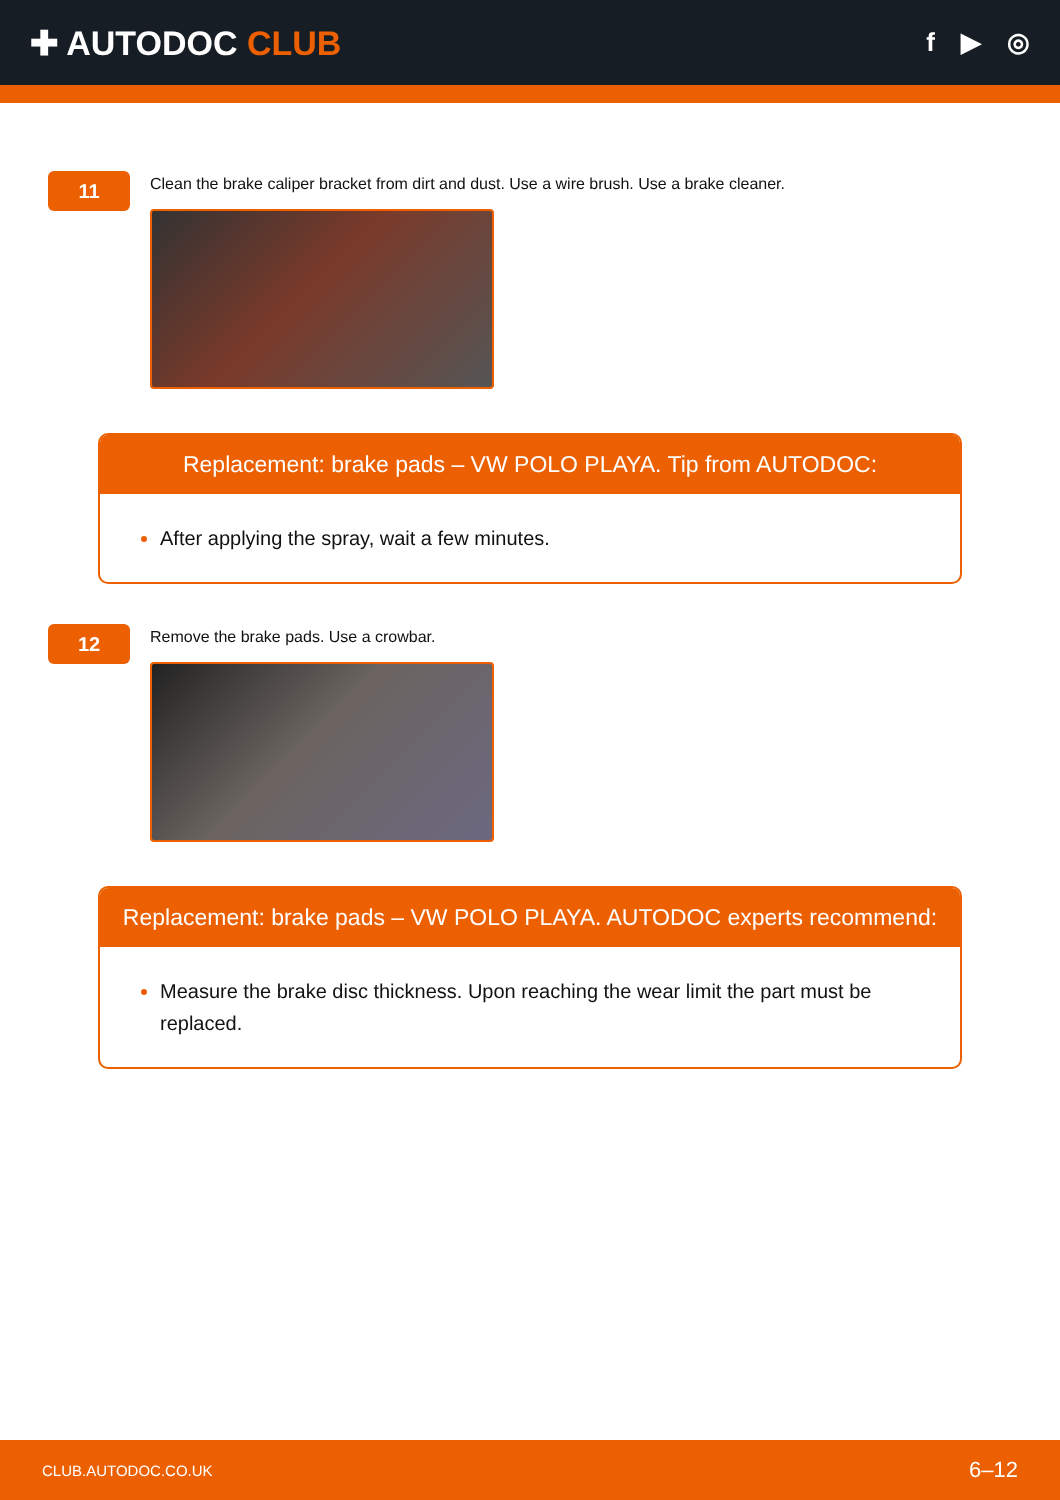✚ AUTODOC CLUB
f ▶ ◎
11
Clean the brake caliper bracket from dirt and dust. Use a wire brush. Use a brake cleaner.
Replacement: brake pads – VW POLO PLAYA. Tip from AUTODOC:
After applying the spray, wait a few minutes.
12
Remove the brake pads. Use a crowbar.
Replacement: brake pads – VW POLO PLAYA. AUTODOC experts recommend:
Measure the brake disc thickness. Upon reaching the wear limit the part must be replaced.
CLUB.AUTODOC.CO.UK 6–12